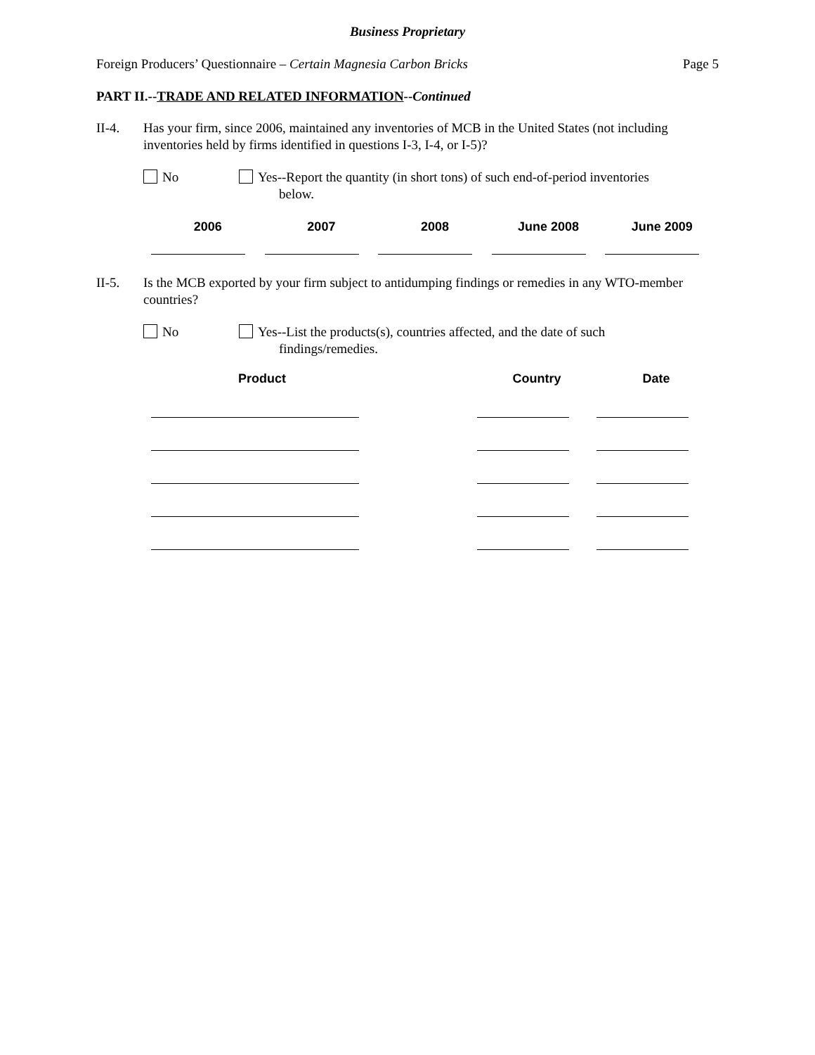Business Proprietary
Foreign Producers’ Questionnaire – Certain Magnesia Carbon Bricks Page 5
PART II.--TRADE AND RELATED INFORMATION--Continued
II-4. Has your firm, since 2006, maintained any inventories of MCB in the United States (not including inventories held by firms identified in questions I-3, I-4, or I-5)?
No Yes--Report the quantity (in short tons) of such end-of-period inventories
below.
| 2006 | 2007 | 2008 | June 2008 | June 2009 |
| --- | --- | --- | --- | --- |
II-5. Is the MCB exported by your firm subject to antidumping findings or remedies in any WTO-member countries?
No Yes--List the products(s), countries affected, and the date of such
findings/remedies.
| Product | Country | Date |
| --- | --- | --- |